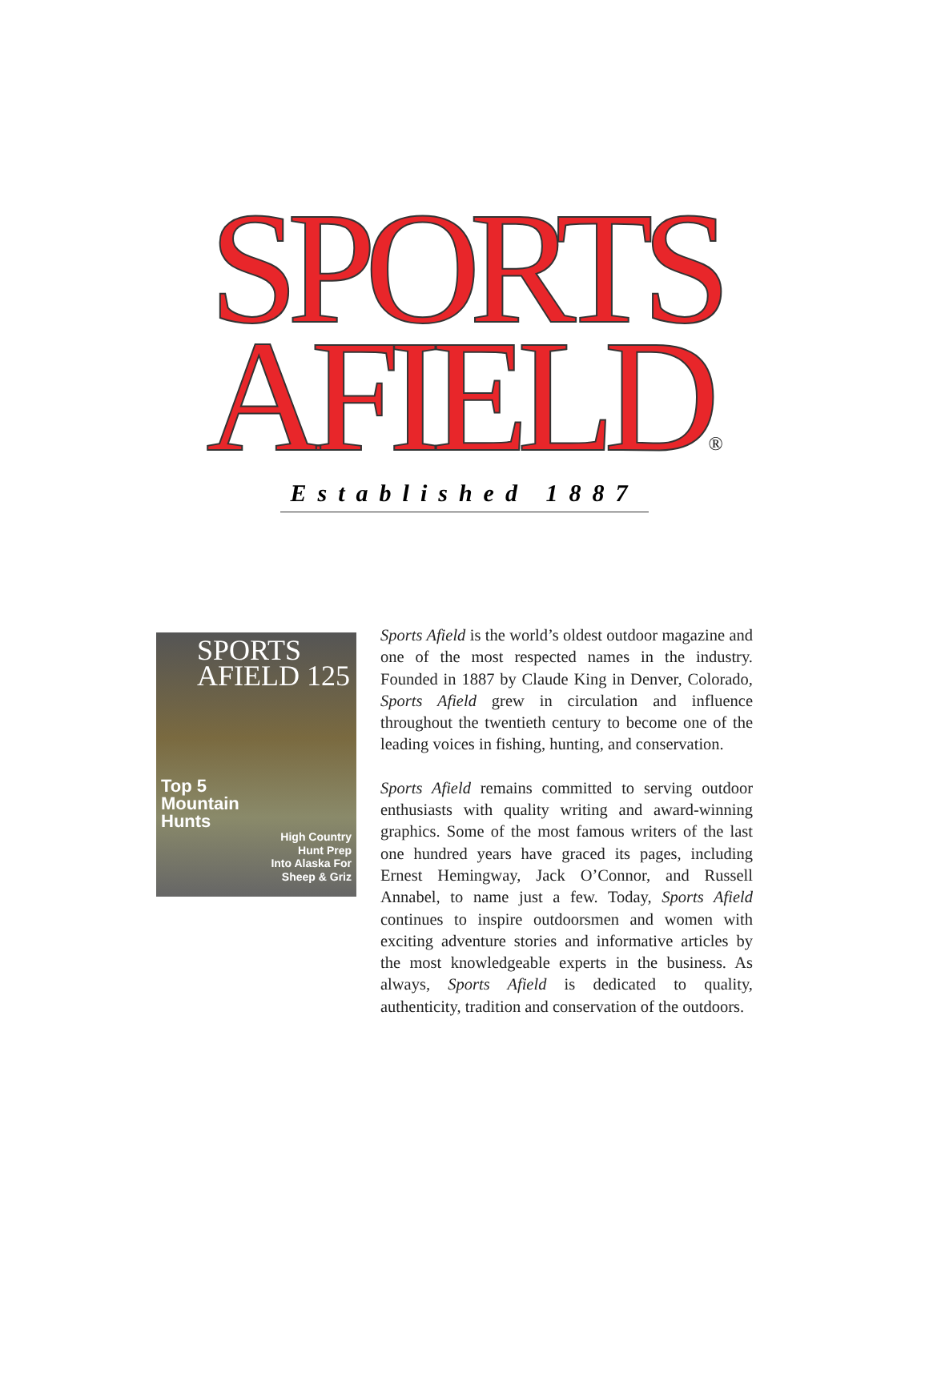SPORTS
AFIELD®
Established 1887
SPORTS
AFIELD 125
Top 5
Mountain
Hunts
High Country
Hunt Prep
Into Alaska For
Sheep & Griz
Sports Afield is the world’s oldest outdoor magazine and one of the most respected names in the industry. Founded in 1887 by Claude King in Denver, Colorado, Sports Afield grew in circulation and influence throughout the twentieth century to become one of the leading voices in fishing, hunting, and conservation.
Sports Afield remains committed to serving outdoor enthusiasts with quality writing and award-winning graphics. Some of the most famous writers of the last one hundred years have graced its pages, including Ernest Hemingway, Jack O’Connor, and Russell Annabel, to name just a few. Today, Sports Afield continues to inspire outdoorsmen and women with exciting adventure stories and informative articles by the most knowledgeable experts in the business. As always, Sports Afield is dedicated to quality, authenticity, tradition and conservation of the outdoors.